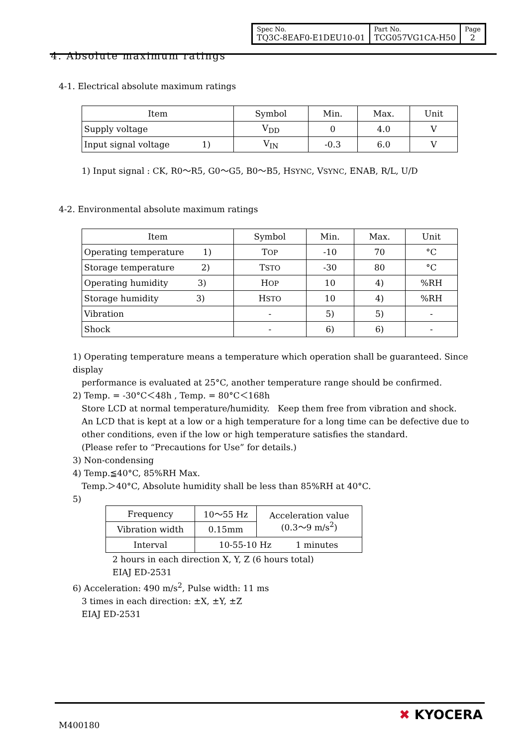| Spec No. TQ3C-8EAF0-E1DEU10-01 | Part No. TCG057VG1CA-H50 | Page 2 |
4. Absolute maximum ratings
4-1. Electrical absolute maximum ratings
| Item | Symbol | Min. | Max. | Unit |
| Supply voltage | V<sub>DD</sub> | 0 | 4.0 | V |
| Input signal voltage 1) | V<sub>IN</sub> | -0.3 | 6.0 | V |
1) Input signal : CK, R0～R5, G0～G5, B0～B5, HSYNC, VSYNC, ENAB, R/L, U/D
4-2. Environmental absolute maximum ratings
| Item | Symbol | Min. | Max. | Unit |
| Operating temperature 1) | T OP | -10 | 70 | °C |
| Storage temperature 2) | T STO | -30 | 80 | °C |
| Operating humidity 3) | H OP | 10 | 4) | %RH |
| Storage humidity 3) | H STO | 10 | 4) | %RH |
| Vibration | - | 5) | 5) | - |
| Shock | - | 6) | 6) | - |
1) Operating temperature means a temperature which operation shall be guaranteed. Since display
performance is evaluated at 25°C, another temperature range should be confirmed.
2) Temp. = -30°C＜48h , Temp. = 80°C＜168h
Store LCD at normal temperature/humidity. Keep them free from vibration and shock.
An LCD that is kept at a low or a high temperature for a long time can be defective due to
other conditions, even if the low or high temperature satisfies the standard.
(Please refer to “Precautions for Use” for details.)
3) Non-condensing
4) Temp.≦40°C, 85%RH Max.
Temp.＞40°C, Absolute humidity shall be less than 85%RH at 40°C.
5)
| Frequency | 10～55 Hz | Acceleration value (0.3～9 m/s<sup>2</sup>) |
| Vibration width | 0.15mm | |
| Interval | 10-55-10 Hz 1 minutes | |
2 hours in each direction X, Y, Z (6 hours total)
EIAJ ED-2531
6) Acceleration: 490 m/s<sup>2</sup>, Pulse width: 11 ms
3 times in each direction: ±X, ±Y, ±Z
EIAJ ED-2531
M400180
✖ KYOCERA